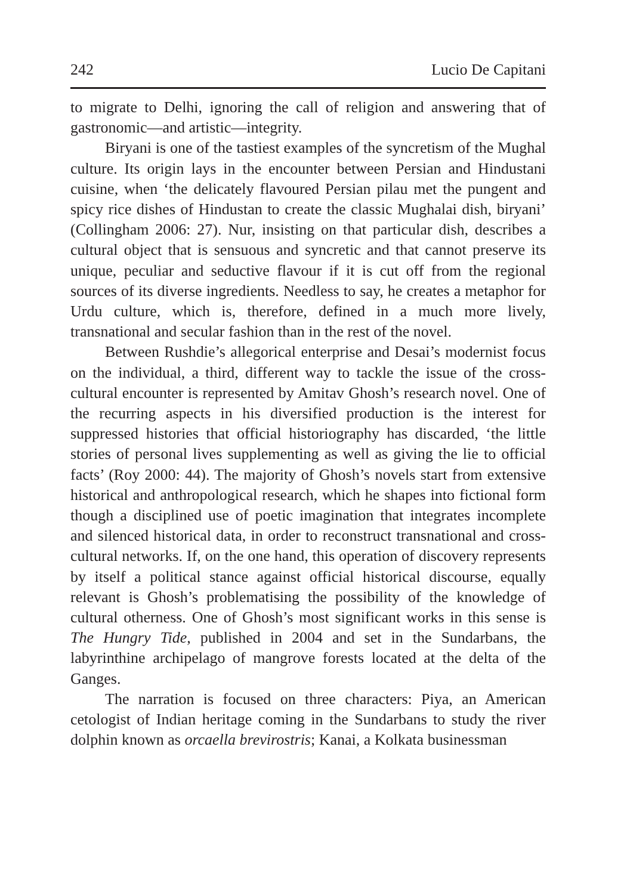242 Lucio De Capitani
to migrate to Delhi, ignoring the call of religion and answering that of gastronomic—and artistic—integrity.
Biryani is one of the tastiest examples of the syncretism of the Mughal culture. Its origin lays in the encounter between Persian and Hindustani cuisine, when ‘the delicately flavoured Persian pilau met the pungent and spicy rice dishes of Hindustan to create the classic Mughalai dish, biryani’ (Collingham 2006: 27). Nur, insisting on that particular dish, describes a cultural object that is sensuous and syncretic and that cannot preserve its unique, peculiar and seductive flavour if it is cut off from the regional sources of its diverse ingredients. Needless to say, he creates a metaphor for Urdu culture, which is, therefore, defined in a much more lively, transnational and secular fashion than in the rest of the novel.
Between Rushdie’s allegorical enterprise and Desai’s modernist focus on the individual, a third, different way to tackle the issue of the cross-cultural encounter is represented by Amitav Ghosh’s research novel. One of the recurring aspects in his diversified production is the interest for suppressed histories that official historiography has discarded, ‘the little stories of personal lives supplementing as well as giving the lie to official facts’ (Roy 2000: 44). The majority of Ghosh’s novels start from extensive historical and anthropological research, which he shapes into fictional form though a disciplined use of poetic imagination that integrates incomplete and silenced historical data, in order to reconstruct transnational and cross-cultural networks. If, on the one hand, this operation of discovery represents by itself a political stance against official historical discourse, equally relevant is Ghosh’s problematising the possibility of the knowledge of cultural otherness. One of Ghosh’s most significant works in this sense is The Hungry Tide, published in 2004 and set in the Sundarbans, the labyrinthine archipelago of mangrove forests located at the delta of the Ganges.
The narration is focused on three characters: Piya, an American cetologist of Indian heritage coming in the Sundarbans to study the river dolphin known as orcaella brevirostris; Kanai, a Kolkata businessman